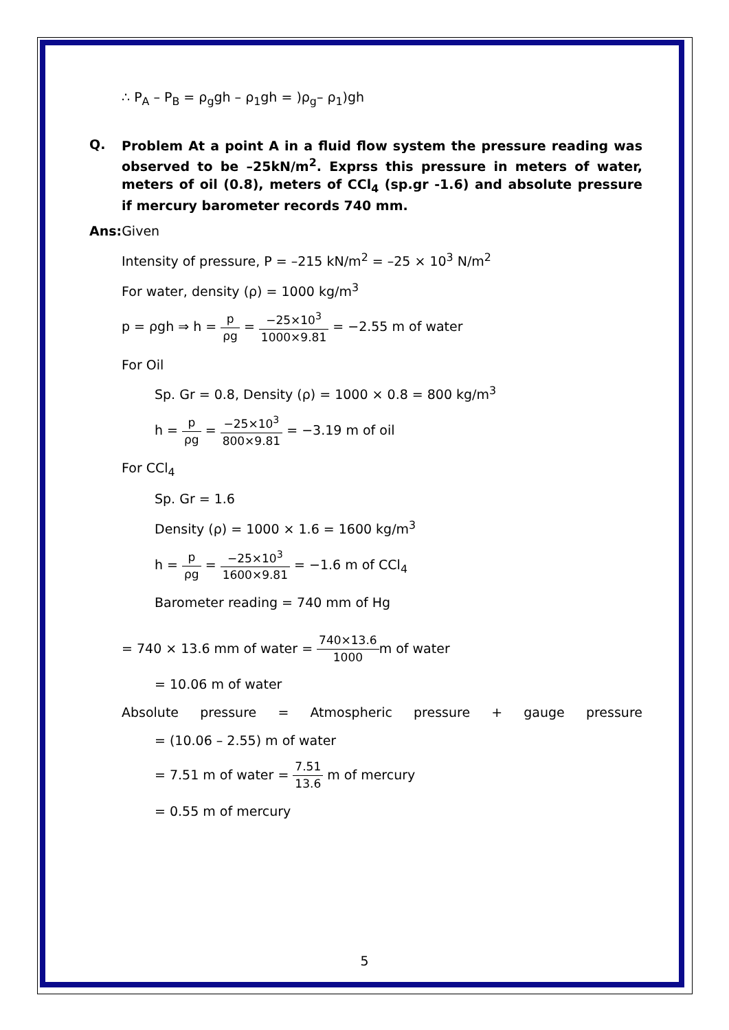∴ P<sub>A</sub> – P<sub>B</sub> = ρ<sub>g</sub>gh – ρ<sub>1</sub>gh = )ρ<sub>g</sub>– ρ<sub>1</sub>)gh
Q.
Problem At a point A in a fluid flow system the pressure reading was observed to be –25kN/m<sup>2</sup>. Exprss this pressure in meters of water, meters of oil (0.8), meters of CCl<sub>4</sub> (sp.gr -1.6) and absolute pressure if mercury barometer records 740 mm.
Ans: Given
Intensity of pressure, P = –215 kN/m<sup>2</sup> = –25 × 10<sup>3</sup> N/m<sup>2</sup>
For water, density (ρ) = 1000 kg/m<sup>3</sup>
p = ρgh ⇒ h = p ρg = −25×10<sup>3</sup> 1000×9.81 = −2.55 m of water
For Oil
Sp. Gr = 0.8, Density (ρ) = 1000 × 0.8 = 800 kg/m<sup>3</sup>
h = p ρg = −25×10<sup>3</sup> 800×9.81 = −3.19 m of oil
For CCl<sub>4</sub>
Sp. Gr = 1.6
Density (ρ) = 1000 × 1.6 = 1600 kg/m<sup>3</sup>
h = p ρg = −25×10<sup>3</sup> 1600×9.81 = −1.6 m of CCl<sub>4</sub>
Barometer reading = 740 mm of Hg
= 740 × 13.6 mm of water = 740×13.6 1000m of water
= 10.06 m of water
Absolute pressure = Atmospheric pressure + gauge pressure
= (10.06 – 2.55) m of water
= 7.51 m of water = 7.51 13.6 m of mercury
= 0.55 m of mercury
5